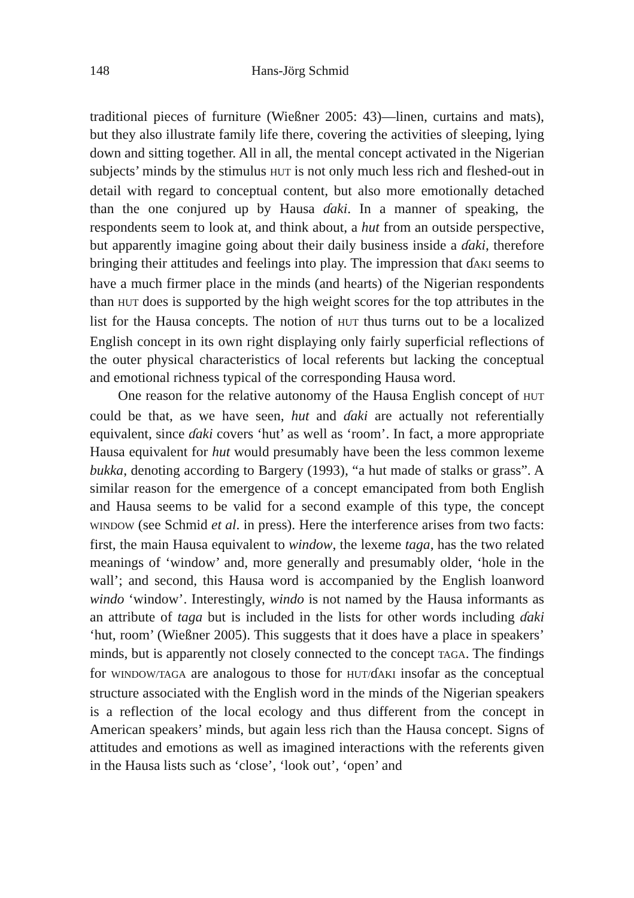148 Hans-Jörg Schmid
traditional pieces of furniture (Wießner 2005: 43)—linen, curtains and mats), but they also illustrate family life there, covering the activities of sleeping, lying down and sitting together. All in all, the mental concept activated in the Nigerian subjects’ minds by the stimulus HUT is not only much less rich and fleshed-out in detail with regard to conceptual content, but also more emotionally detached than the one conjured up by Hausa ɗaki. In a manner of speaking, the respondents seem to look at, and think about, a hut from an outside perspective, but apparently imagine going about their daily business inside a ɗaki, therefore bringing their attitudes and feelings into play. The impression that ɗAKI seems to have a much firmer place in the minds (and hearts) of the Nigerian respondents than HUT does is supported by the high weight scores for the top attributes in the list for the Hausa concepts. The notion of HUT thus turns out to be a localized English concept in its own right displaying only fairly superficial reflections of the outer physical characteristics of local referents but lacking the conceptual and emotional richness typical of the corresponding Hausa word.
One reason for the relative autonomy of the Hausa English concept of HUT could be that, as we have seen, hut and ɗaki are actually not referentially equivalent, since ɗaki covers ‘hut’ as well as ‘room’. In fact, a more appropriate Hausa equivalent for hut would presumably have been the less common lexeme bukka, denoting according to Bargery (1993), “a hut made of stalks or grass”. A similar reason for the emergence of a concept emancipated from both English and Hausa seems to be valid for a second example of this type, the concept WINDOW (see Schmid et al. in press). Here the interference arises from two facts: first, the main Hausa equivalent to window, the lexeme taga, has the two related meanings of ‘window’ and, more generally and presumably older, ‘hole in the wall’; and second, this Hausa word is accompanied by the English loanword windo ‘window’. Interestingly, windo is not named by the Hausa informants as an attribute of taga but is included in the lists for other words including ɗaki ‘hut, room’ (Wießner 2005). This suggests that it does have a place in speakers’ minds, but is apparently not closely connected to the concept TAGA. The findings for WINDOW/TAGA are analogous to those for HUT/ɗAKI insofar as the conceptual structure associated with the English word in the minds of the Nigerian speakers is a reflection of the local ecology and thus different from the concept in American speakers’ minds, but again less rich than the Hausa concept. Signs of attitudes and emotions as well as imagined interactions with the referents given in the Hausa lists such as ‘close’, ‘look out’, ‘open’ and